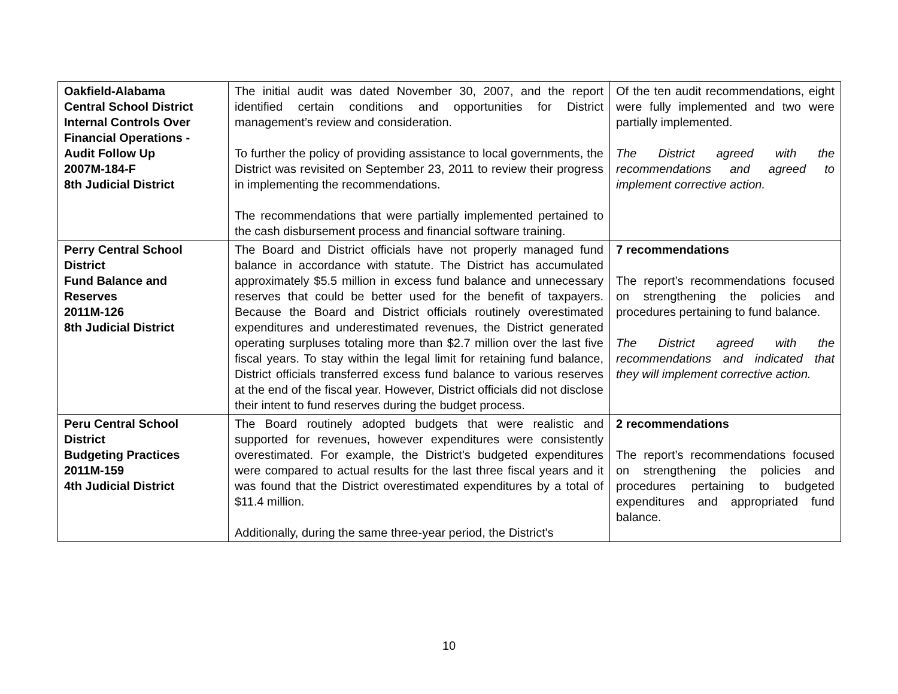| Oakfield-Alabama Central School District Internal Controls Over Financial Operations - Audit Follow Up 2007M-184-F 8th Judicial District | The initial audit was dated November 30, 2007, and the report identified certain conditions and opportunities for District management’s review and consideration. To further the policy of providing assistance to local governments, the District was revisited on September 23, 2011 to review their progress in implementing the recommendations. The recommendations that were partially implemented pertained to the cash disbursement process and financial software training. | Of the ten audit recommendations, eight were fully implemented and two were partially implemented. The District agreed with the recommendations and agreed to implement corrective action. |
| Perry Central School District Fund Balance and Reserves 2011M-126 8th Judicial District | The Board and District officials have not properly managed fund balance in accordance with statute. The District has accumulated approximately $5.5 million in excess fund balance and unnecessary reserves that could be better used for the benefit of taxpayers. Because the Board and District officials routinely overestimated expenditures and underestimated revenues, the District generated operating surpluses totaling more than $2.7 million over the last five fiscal years. To stay within the legal limit for retaining fund balance, District officials transferred excess fund balance to various reserves at the end of the fiscal year. However, District officials did not disclose their intent to fund reserves during the budget process. | 7 recommendations The report’s recommendations focused on strengthening the policies and procedures pertaining to fund balance. The District agreed with the recommendations and indicated that they will implement corrective action. |
| Peru Central School District Budgeting Practices 2011M-159 4th Judicial District | The Board routinely adopted budgets that were realistic and supported for revenues, however expenditures were consistently overestimated. For example, the District's budgeted expenditures were compared to actual results for the last three fiscal years and it was found that the District overestimated expenditures by a total of $11.4 million. Additionally, during the same three-year period, the District's | 2 recommendations The report’s recommendations focused on strengthening the policies and procedures pertaining to budgeted expenditures and appropriated fund balance. |
10